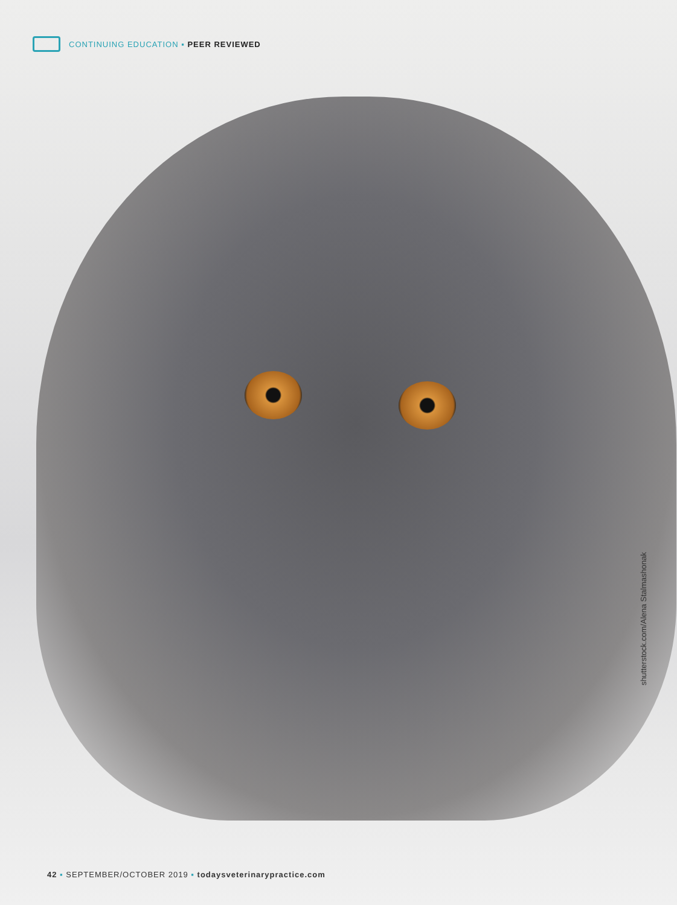CONTINUING EDUCATION ▪ PEER REVIEWED
shutterstock.com/Alena Stalmashonak
42 ▪ SEPTEMBER/OCTOBER 2019 ▪ todaysveterinarypractice.com